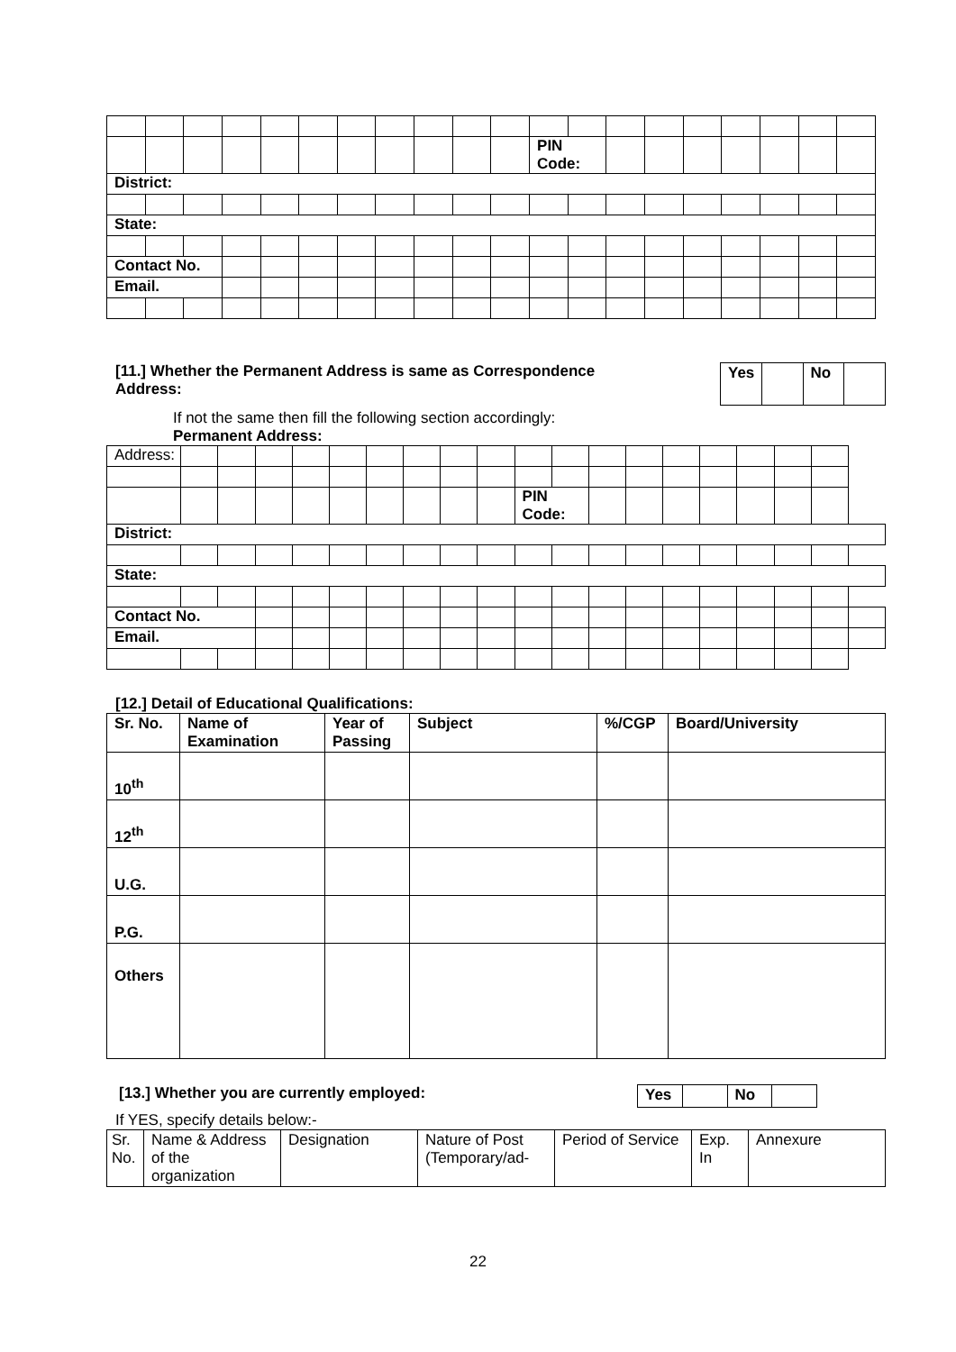| | | | | | | | | | | | PIN Code: | | | | | | | | |
| District: | | | | | | | | | | | | | | | | | | | |
| State: | | | | | | | | | | | | | | | | | | | |
| Contact No. | | | | | | | | | | | | | | | | | | | |
| Email. | | | | | | | | | | | | | | | | | | | |
[11.] Whether the Permanent Address is same as Correspondence Address:
| Yes | | No | |
If not the same then fill the following section accordingly:
Permanent Address:
| Address: | | | | | | | | | | | | | | | | | | | |
| | | | | | | | | | | PIN Code: | | | | | | | | | |
| District: | | | | | | | | | | | | | | | | | | | |
| State: | | | | | | | | | | | | | | | | | | | |
| Contact No. | | | | | | | | | | | | | | | | | | | |
| Email. | | | | | | | | | | | | | | | | | | | |
[12.] Detail of Educational Qualifications:
| Sr. No. | Name of Examination | Year of Passing | Subject | %/CGP | Board/University |
| --- | --- | --- | --- | --- | --- |
| 10<sup>th</sup> | | | | | |
| 12<sup>th</sup> | | | | | |
| U.G. | | | | | |
| P.G. | | | | | |
| Others | | | | | |
[13.] Whether you are currently employed:
| Yes | | No | |
If YES, specify details below:-
| Sr. No. | Name & Address of the organization | Designation | Nature of Post (Temporary/ad- | Period of Service | Exp. In | Annexure |
22